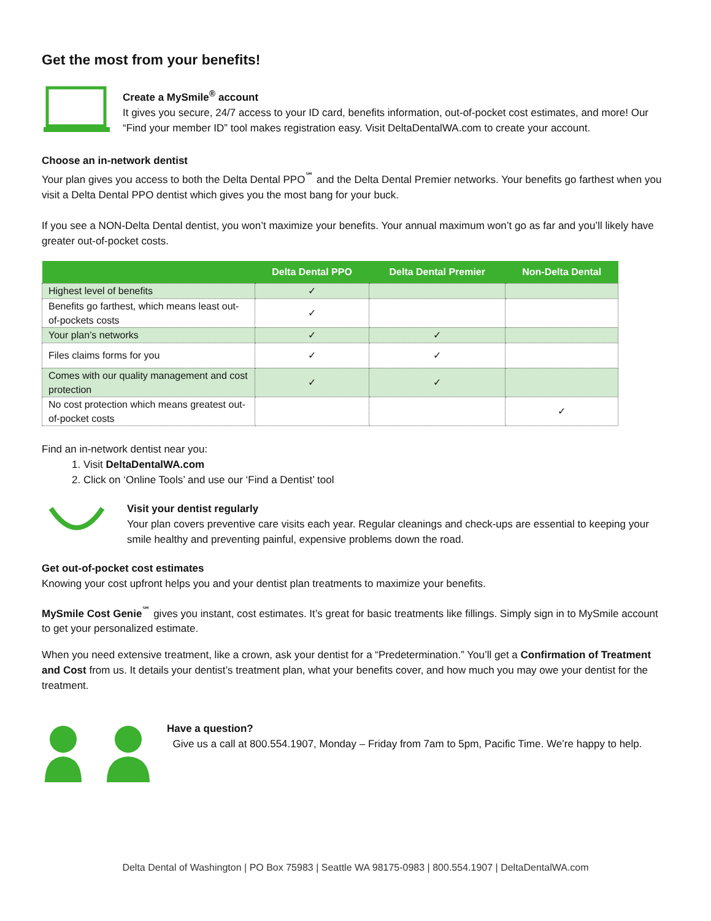Get the most from your benefits!
Create a MySmile<sup>®</sup> account
It gives you secure, 24/7 access to your ID card, benefits information, out-of-pocket cost estimates, and more! Our “Find your member ID” tool makes registration easy. Visit DeltaDentalWA.com to create your account.
Choose an in-network dentist
Your plan gives you access to both the Delta Dental PPO<sup>℠</sup> and the Delta Dental Premier networks. Your benefits go farthest when you visit a Delta Dental PPO dentist which gives you the most bang for your buck.
If you see a NON-Delta Dental dentist, you won’t maximize your benefits. Your annual maximum won’t go as far and you’ll likely have greater out-of-pocket costs.
| | Delta Dental PPO | Delta Dental Premier | Non-Delta Dental |
| --- | --- | --- | --- |
| Highest level of benefits | ✓ | | |
| Benefits go farthest, which means least out-of-pockets costs | ✓ | | |
| Your plan’s networks | ✓ | ✓ | |
| Files claims forms for you | ✓ | ✓ | |
| Comes with our quality management and cost protection | ✓ | ✓ | |
| No cost protection which means greatest out-of-pocket costs | | | ✓ |
Find an in-network dentist near you:
1. Visit DeltaDentalWA.com
2. Click on ‘Online Tools’ and use our ‘Find a Dentist’ tool
Visit your dentist regularly
Your plan covers preventive care visits each year. Regular cleanings and check-ups are essential to keeping your smile healthy and preventing painful, expensive problems down the road.
Get out-of-pocket cost estimates
Knowing your cost upfront helps you and your dentist plan treatments to maximize your benefits.
MySmile Cost Genie<sup>℠</sup> gives you instant, cost estimates. It’s great for basic treatments like fillings. Simply sign in to MySmile account to get your personalized estimate.
When you need extensive treatment, like a crown, ask your dentist for a “Predetermination.” You’ll get a Confirmation of Treatment and Cost from us. It details your dentist’s treatment plan, what your benefits cover, and how much you may owe your dentist for the treatment.
Have a question?
Give us a call at 800.554.1907, Monday – Friday from 7am to 5pm, Pacific Time. We’re happy to help.
Delta Dental of Washington | PO Box 75983 | Seattle WA 98175-0983 | 800.554.1907 | DeltaDentalWA.com